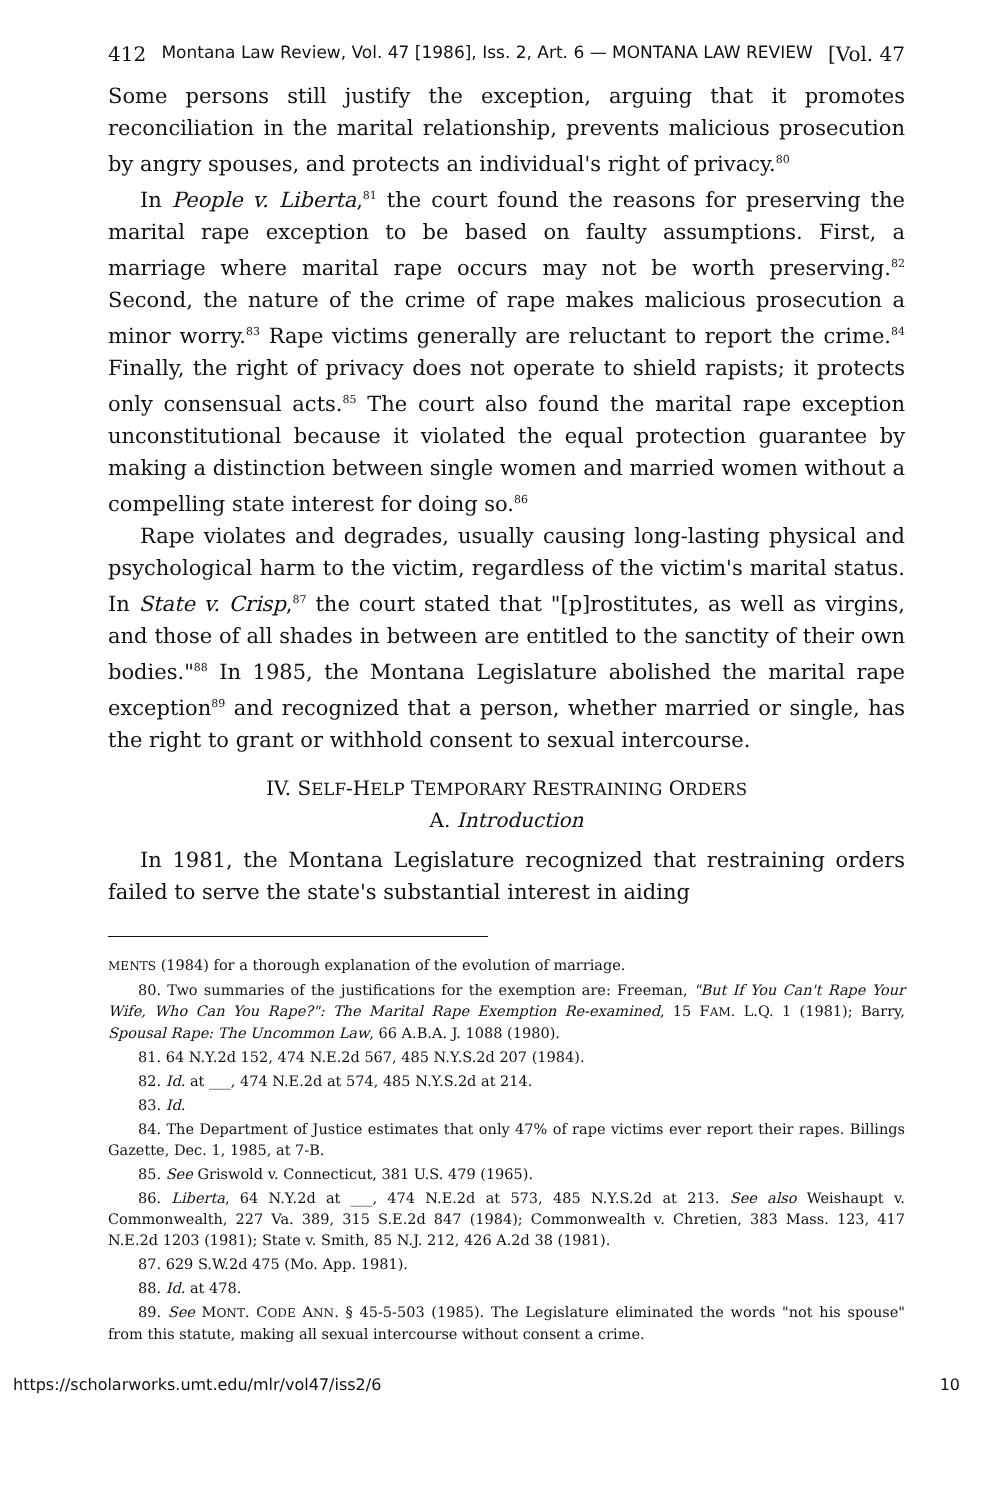412 Montana Law Review, Vol. 47 [1986], Iss. 2, Art. 6 — MONTANA LAW REVIEW [Vol. 47
Some persons still justify the exception, arguing that it promotes reconciliation in the marital relationship, prevents malicious prosecution by angry spouses, and protects an individual's right of privacy.<sup>80</sup>
In People v. Liberta,<sup>81</sup> the court found the reasons for preserving the marital rape exception to be based on faulty assumptions. First, a marriage where marital rape occurs may not be worth preserving.<sup>82</sup> Second, the nature of the crime of rape makes malicious prosecution a minor worry.<sup>83</sup> Rape victims generally are reluctant to report the crime.<sup>84</sup> Finally, the right of privacy does not operate to shield rapists; it protects only consensual acts.<sup>85</sup> The court also found the marital rape exception unconstitutional because it violated the equal protection guarantee by making a distinction between single women and married women without a compelling state interest for doing so.<sup>86</sup>
Rape violates and degrades, usually causing long-lasting physical and psychological harm to the victim, regardless of the victim's marital status. In State v. Crisp,<sup>87</sup> the court stated that "[p]rostitutes, as well as virgins, and those of all shades in between are entitled to the sanctity of their own bodies."<sup>88</sup> In 1985, the Montana Legislature abolished the marital rape exception<sup>89</sup> and recognized that a person, whether married or single, has the right to grant or withhold consent to sexual intercourse.
IV. SELF-HELP TEMPORARY RESTRAINING ORDERS
A. Introduction
In 1981, the Montana Legislature recognized that restraining orders failed to serve the state's substantial interest in aiding
MENTS (1984) for a thorough explanation of the evolution of marriage.
80. Two summaries of the justifications for the exemption are: Freeman, "But If You Can't Rape Your Wife, Who Can You Rape?": The Marital Rape Exemption Re-examined, 15 FAM. L.Q. 1 (1981); Barry, Spousal Rape: The Uncommon Law, 66 A.B.A. J. 1088 (1980).
81. 64 N.Y.2d 152, 474 N.E.2d 567, 485 N.Y.S.2d 207 (1984).
82. Id. at ___, 474 N.E.2d at 574, 485 N.Y.S.2d at 214.
83. Id.
84. The Department of Justice estimates that only 47% of rape victims ever report their rapes. Billings Gazette, Dec. 1, 1985, at 7-B.
85. See Griswold v. Connecticut, 381 U.S. 479 (1965).
86. Liberta, 64 N.Y.2d at ___, 474 N.E.2d at 573, 485 N.Y.S.2d at 213. See also Weishaupt v. Commonwealth, 227 Va. 389, 315 S.E.2d 847 (1984); Commonwealth v. Chretien, 383 Mass. 123, 417 N.E.2d 1203 (1981); State v. Smith, 85 N.J. 212, 426 A.2d 38 (1981).
87. 629 S.W.2d 475 (Mo. App. 1981).
88. Id. at 478.
89. See MONT. CODE ANN. § 45-5-503 (1985). The Legislature eliminated the words "not his spouse" from this statute, making all sexual intercourse without consent a crime.
https://scholarworks.umt.edu/mlr/vol47/iss2/6 10